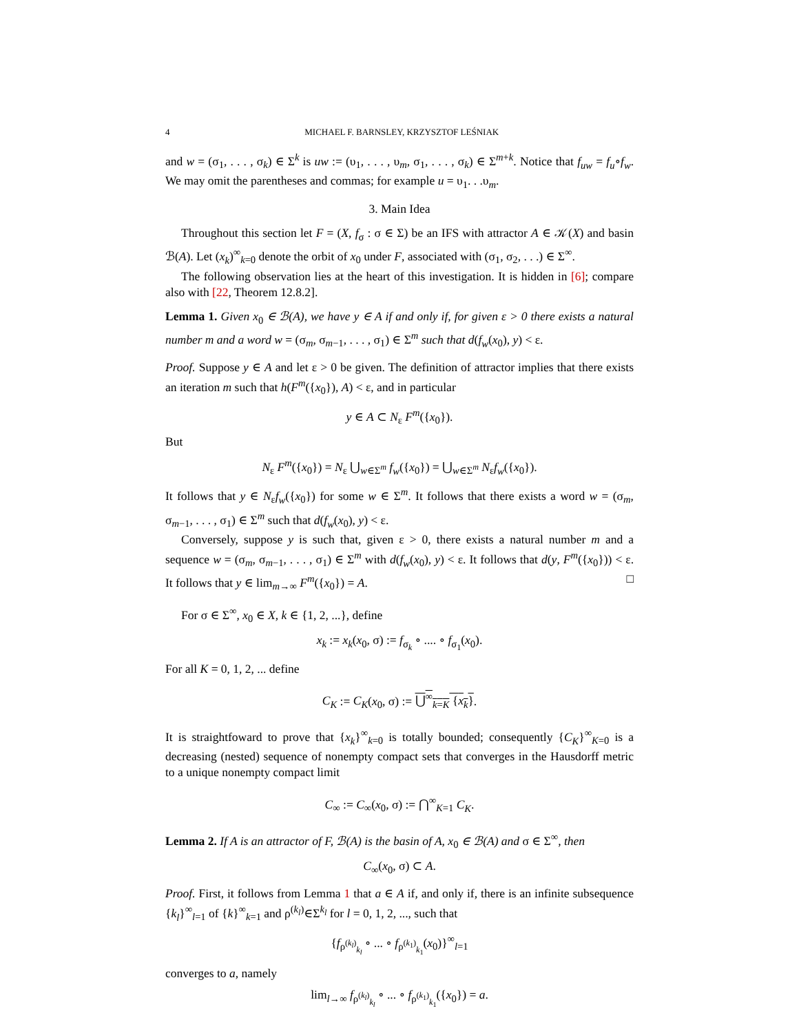4 MICHAEL F. BARNSLEY, KRZYSZTOF LEŚNIAK
and w = (σ<sub>1</sub>, . . . , σ<sub>k</sub>) ∈ Σ<sup>k</sup> is uw := (υ<sub>1</sub>, . . . , υ<sub>m</sub>, σ<sub>1</sub>, . . . , σ<sub>k</sub>) ∈ Σ<sup>m+k</sup>. Notice that f<sub>uw</sub> = f<sub>u</sub>∘f<sub>w</sub>. We may omit the parentheses and commas; for example u = υ<sub>1</sub>. . .υ<sub>m</sub>.
3. Main Idea
Throughout this section let F = (X, f<sub>σ</sub> : σ ∈ Σ) be an IFS with attractor A ∈ 𝒦(X) and basin ℬ(A). Let (x<sub>k</sub>)<sup>∞</sup><sub>k=0</sub> denote the orbit of x<sub>0</sub> under F, associated with (σ<sub>1</sub>, σ<sub>2</sub>, . . .) ∈ Σ<sup>∞</sup>.
The following observation lies at the heart of this investigation. It is hidden in [6]; compare also with [22, Theorem 12.8.2].
Lemma 1. Given x<sub>0</sub> ∈ ℬ(A), we have y ∈ A if and only if, for given ε > 0 there exists a natural number m and a word w = (σ<sub>m</sub>, σ<sub>m−1</sub>, . . . , σ<sub>1</sub>) ∈ Σ<sup>m</sup> such that d(f<sub>w</sub>(x<sub>0</sub>), y) < ε.
Proof. Suppose y ∈ A and let ε > 0 be given. The definition of attractor implies that there exists an iteration m such that h(F<sup>m</sup>({x<sub>0</sub>}), A) < ε, and in particular
y ∈ A ⊂ N<sub>ε</sub> F<sup>m</sup>({x<sub>0</sub>}).
But
N<sub>ε</sub> F<sup>m</sup>({x<sub>0</sub>}) = N<sub>ε</sub> ⋃<sub>w∈Σ<sup>m</sup></sub> f<sub>w</sub>({x<sub>0</sub>}) = ⋃<sub>w∈Σ<sup>m</sup></sub> N<sub>ε</sub>f<sub>w</sub>({x<sub>0</sub>}).
It follows that y ∈ N<sub>ε</sub>f<sub>w</sub>({x<sub>0</sub>}) for some w ∈ Σ<sup>m</sup>. It follows that there exists a word w = (σ<sub>m</sub>, σ<sub>m−1</sub>, . . . , σ<sub>1</sub>) ∈ Σ<sup>m</sup> such that d(f<sub>w</sub>(x<sub>0</sub>), y) < ε.
Conversely, suppose y is such that, given ε > 0, there exists a natural number m and a sequence w = (σ<sub>m</sub>, σ<sub>m−1</sub>, . . . , σ<sub>1</sub>) ∈ Σ<sup>m</sup> with d(f<sub>w</sub>(x<sub>0</sub>), y) < ε. It follows that d(y, F<sup>m</sup>({x<sub>0</sub>})) < ε. It follows that y ∈ lim<sub>m→∞</sub> F<sup>m</sup>({x<sub>0</sub>}) = A. □
For σ ∈ Σ<sup>∞</sup>, x<sub>0</sub> ∈ X, k ∈ {1, 2, ...}, define
x<sub>k</sub> := x<sub>k</sub>(x<sub>0</sub>, σ) := f<sub>σ<sub>k</sub></sub> ∘ .... ∘ f<sub>σ<sub>1</sub></sub>(x<sub>0</sub>).
For all K = 0, 1, 2, ... define
C<sub>K</sub> := C<sub>K</sub>(x<sub>0</sub>, σ) := ⋃<sup>∞</sup><sub>k=K</sub> {x<sub>k</sub>}.
It is straightfoward to prove that {x<sub>k</sub>}<sup>∞</sup><sub>k=0</sub> is totally bounded; consequently {C<sub>K</sub>}<sup>∞</sup><sub>K=0</sub> is a decreasing (nested) sequence of nonempty compact sets that converges in the Hausdorff metric to a unique nonempty compact limit
C<sub>∞</sub> := C<sub>∞</sub>(x<sub>0</sub>, σ) := ⋂<sup>∞</sup><sub>K=1</sub> C<sub>K</sub>.
Lemma 2. If A is an attractor of F, ℬ(A) is the basin of A, x<sub>0</sub> ∈ ℬ(A) and σ ∈ Σ<sup>∞</sup>, then
C<sub>∞</sub>(x<sub>0</sub>, σ) ⊂ A.
Proof. First, it follows from Lemma 1 that a ∈ A if, and only if, there is an infinite subsequence {k<sub>l</sub>}<sup>∞</sup><sub>l=1</sub> of {k}<sup>∞</sup><sub>k=1</sub> and ρ<sup>(k<sub>l</sub>)</sup>∈Σ<sup>k<sub>l</sub></sup> for l = 0, 1, 2, ..., such that
{f<sub>ρ<sup>(k<sub>l</sub>)</sup><sub>k<sub>l</sub></sub></sub> ∘ ... ∘ f<sub>ρ<sup>(k<sub>1</sub>)</sup><sub>k<sub>1</sub></sub></sub>(x<sub>0</sub>)}<sup>∞</sup><sub>l=1</sub>
converges to a, namely
lim<sub>l→∞</sub> f<sub>ρ<sup>(k<sub>l</sub>)</sup><sub>k<sub>l</sub></sub></sub> ∘ ... ∘ f<sub>ρ<sup>(k<sub>1</sub>)</sup><sub>k<sub>1</sub></sub></sub>({x<sub>0</sub>}) = a.